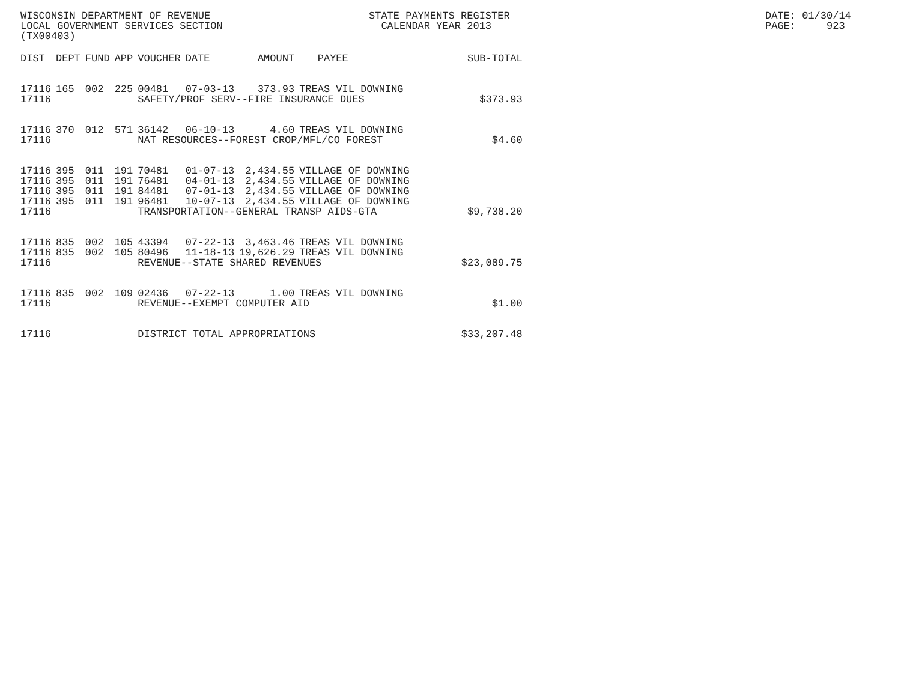WISCONSIN DEPARTMENT OF REVENUE STATE PAYMENTS REGISTER DATE: 01/30/14
LOCAL GOVERNMENT SERVICES SECTION CALENDAR YEAR 2013 PAGE: 923
(TX00403)
| DIST | DEPT | FUND | APP | VOUCHER | DATE | AMOUNT | PAYEE | SUB-TOTAL |
| --- | --- | --- | --- | --- | --- | --- | --- | --- |
| 17116 | 165 | 002 | 225 | 00481 | 07-03-13 | 373.93 | TREAS VIL DOWNING | |
| 17116 | | | | SAFETY/PROF SERV--FIRE INSURANCE DUES | | | | $373.93 |
| 17116 | 370 | 012 | 571 | 36142 | 06-10-13 | 4.60 | TREAS VIL DOWNING | |
| 17116 | | | | NAT RESOURCES--FOREST CROP/MFL/CO FOREST | | | | $4.60 |
| 17116 | 395 | 011 | 191 | 70481 | 01-07-13 | 2,434.55 | VILLAGE OF DOWNING | |
| 17116 | 395 | 011 | 191 | 76481 | 04-01-13 | 2,434.55 | VILLAGE OF DOWNING | |
| 17116 | 395 | 011 | 191 | 84481 | 07-01-13 | 2,434.55 | VILLAGE OF DOWNING | |
| 17116 | 395 | 011 | 191 | 96481 | 10-07-13 | 2,434.55 | VILLAGE OF DOWNING | |
| 17116 | | | | TRANSPORTATION--GENERAL TRANSP AIDS-GTA | | | | $9,738.20 |
| 17116 | 835 | 002 | 105 | 43394 | 07-22-13 | 3,463.46 | TREAS VIL DOWNING | |
| 17116 | 835 | 002 | 105 | 80496 | 11-18-13 | 19,626.29 | TREAS VIL DOWNING | |
| 17116 | | | | REVENUE--STATE SHARED REVENUES | | | | $23,089.75 |
| 17116 | 835 | 002 | 109 | 02436 | 07-22-13 | 1.00 | TREAS VIL DOWNING | |
| 17116 | | | | REVENUE--EXEMPT COMPUTER AID | | | | $1.00 |
| 17116 | | | | DISTRICT TOTAL APPROPRIATIONS | | | | $33,207.48 |